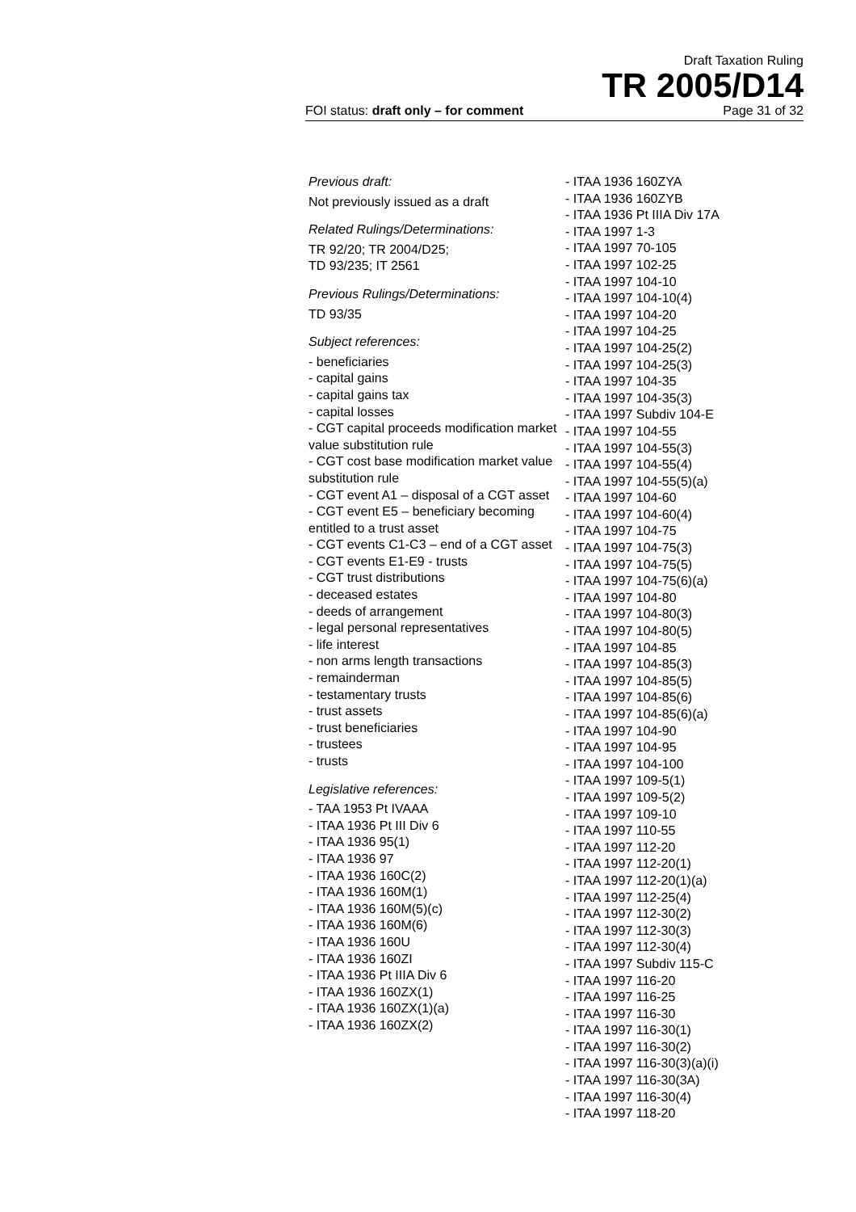Draft Taxation Ruling
TR 2005/D14
FOI status: draft only – for comment Page 31 of 32
Previous draft:
Not previously issued as a draft
Related Rulings/Determinations:
TR 92/20; TR 2004/D25;
TD 93/235; IT 2561
Previous Rulings/Determinations:
TD 93/35
Subject references:
- beneficiaries
- capital gains
- capital gains tax
- capital losses
- CGT capital proceeds modification market value substitution rule
- CGT cost base modification market value substitution rule
- CGT event A1 – disposal of a CGT asset
- CGT event E5 – beneficiary becoming entitled to a trust asset
- CGT events C1-C3 – end of a CGT asset
- CGT events E1-E9 - trusts
- CGT trust distributions
- deceased estates
- deeds of arrangement
- legal personal representatives
- life interest
- non arms length transactions
- remainderman
- testamentary trusts
- trust assets
- trust beneficiaries
- trustees
- trusts
Legislative references:
- TAA 1953 Pt IVAAA
- ITAA 1936 Pt III Div 6
- ITAA 1936 95(1)
- ITAA 1936 97
- ITAA 1936 160C(2)
- ITAA 1936 160M(1)
- ITAA 1936 160M(5)(c)
- ITAA 1936 160M(6)
- ITAA 1936 160U
- ITAA 1936 160ZI
- ITAA 1936 Pt IIIA Div 6
- ITAA 1936 160ZX(1)
- ITAA 1936 160ZX(1)(a)
- ITAA 1936 160ZX(2)
- ITAA 1936 160ZYA
- ITAA 1936 160ZYB
- ITAA 1936 Pt IIIA Div 17A
- ITAA 1997 1-3
- ITAA 1997 70-105
- ITAA 1997 102-25
- ITAA 1997 104-10
- ITAA 1997 104-10(4)
- ITAA 1997 104-20
- ITAA 1997 104-25
- ITAA 1997 104-25(2)
- ITAA 1997 104-25(3)
- ITAA 1997 104-35
- ITAA 1997 104-35(3)
- ITAA 1997 Subdiv 104-E
- ITAA 1997 104-55
- ITAA 1997 104-55(3)
- ITAA 1997 104-55(4)
- ITAA 1997 104-55(5)(a)
- ITAA 1997 104-60
- ITAA 1997 104-60(4)
- ITAA 1997 104-75
- ITAA 1997 104-75(3)
- ITAA 1997 104-75(5)
- ITAA 1997 104-75(6)(a)
- ITAA 1997 104-80
- ITAA 1997 104-80(3)
- ITAA 1997 104-80(5)
- ITAA 1997 104-85
- ITAA 1997 104-85(3)
- ITAA 1997 104-85(5)
- ITAA 1997 104-85(6)
- ITAA 1997 104-85(6)(a)
- ITAA 1997 104-90
- ITAA 1997 104-95
- ITAA 1997 104-100
- ITAA 1997 109-5(1)
- ITAA 1997 109-5(2)
- ITAA 1997 109-10
- ITAA 1997 110-55
- ITAA 1997 112-20
- ITAA 1997 112-20(1)
- ITAA 1997 112-20(1)(a)
- ITAA 1997 112-25(4)
- ITAA 1997 112-30(2)
- ITAA 1997 112-30(3)
- ITAA 1997 112-30(4)
- ITAA 1997 Subdiv 115-C
- ITAA 1997 116-20
- ITAA 1997 116-25
- ITAA 1997 116-30
- ITAA 1997 116-30(1)
- ITAA 1997 116-30(2)
- ITAA 1997 116-30(3)(a)(i)
- ITAA 1997 116-30(3A)
- ITAA 1997 116-30(4)
- ITAA 1997 118-20